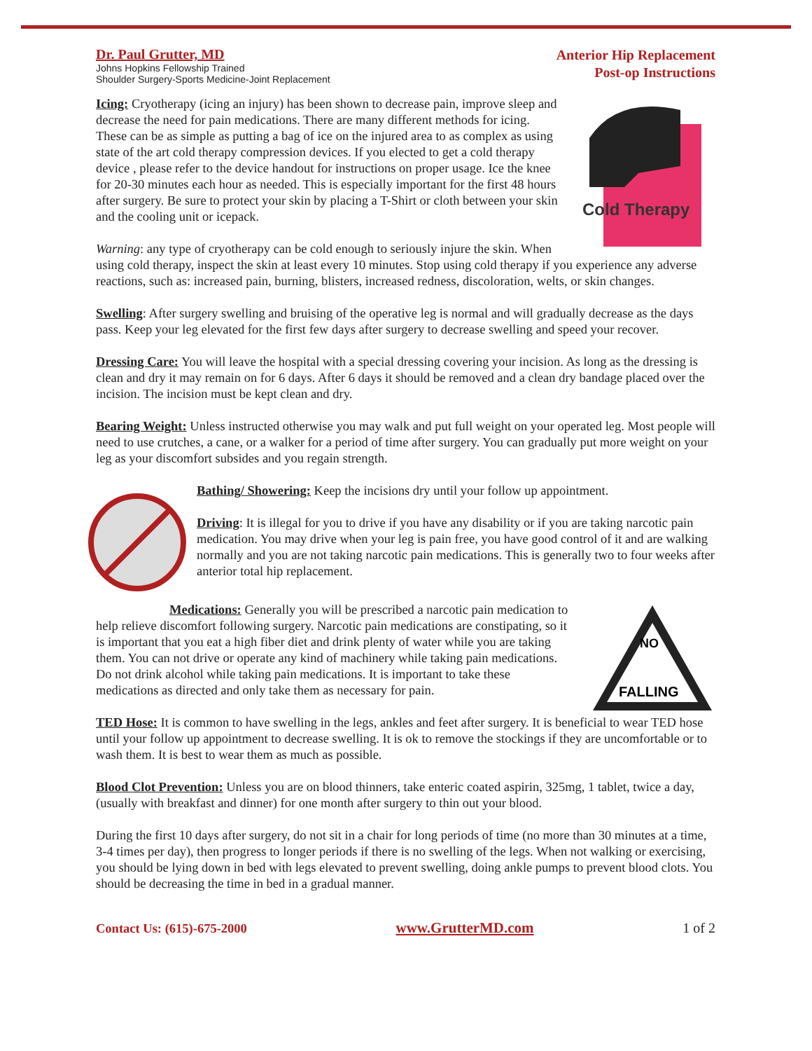Dr. Paul Grutter, MD
Johns Hopkins Fellowship Trained
Shoulder Surgery-Sports Medicine-Joint Replacement
Anterior Hip Replacement
Post-op Instructions
Cold Therapy
Icing: Cryotherapy (icing an injury) has been shown to decrease pain, improve sleep and decrease the need for pain medications. There are many different methods for icing. These can be as simple as putting a bag of ice on the injured area to as complex as using state of the art cold therapy compression devices. If you elected to get a cold therapy device , please refer to the device handout for instructions on proper usage. Ice the knee for 20-30 minutes each hour as needed. This is especially important for the first 48 hours after surgery. Be sure to protect your skin by placing a T-Shirt or cloth between your skin and the cooling unit or icepack.
Warning: any type of cryotherapy can be cold enough to seriously injure the skin. When using cold therapy, inspect the skin at least every 10 minutes. Stop using cold therapy if you experience any adverse reactions, such as: increased pain, burning, blisters, increased redness, discoloration, welts, or skin changes.
Swelling: After surgery swelling and bruising of the operative leg is normal and will gradually decrease as the days pass. Keep your leg elevated for the first few days after surgery to decrease swelling and speed your recover.
Dressing Care: You will leave the hospital with a special dressing covering your incision. As long as the dressing is clean and dry it may remain on for 6 days. After 6 days it should be removed and a clean dry bandage placed over the incision. The incision must be kept clean and dry.
Bearing Weight: Unless instructed otherwise you may walk and put full weight on your operated leg. Most people will need to use crutches, a cane, or a walker for a period of time after surgery. You can gradually put more weight on your leg as your discomfort subsides and you regain strength.
Bathing/ Showering: Keep the incisions dry until your follow up appointment.
Driving: It is illegal for you to drive if you have any disability or if you are taking narcotic pain medication. You may drive when your leg is pain free, you have good control of it and are walking normally and you are not taking narcotic pain medications. This is generally two to four weeks after anterior total hip replacement.
NO
FALLING
Medications: Generally you will be prescribed a narcotic pain medication to help relieve discomfort following surgery. Narcotic pain medications are constipating, so it is important that you eat a high fiber diet and drink plenty of water while you are taking them. You can not drive or operate any kind of machinery while taking pain medications. Do not drink alcohol while taking pain medications. It is important to take these medications as directed and only take them as necessary for pain.
TED Hose: It is common to have swelling in the legs, ankles and feet after surgery. It is beneficial to wear TED hose until your follow up appointment to decrease swelling. It is ok to remove the stockings if they are uncomfortable or to wash them. It is best to wear them as much as possible.
Blood Clot Prevention: Unless you are on blood thinners, take enteric coated aspirin, 325mg, 1 tablet, twice a day, (usually with breakfast and dinner) for one month after surgery to thin out your blood.
During the first 10 days after surgery, do not sit in a chair for long periods of time (no more than 30 minutes at a time, 3-4 times per day), then progress to longer periods if there is no swelling of the legs. When not walking or exercising, you should be lying down in bed with legs elevated to prevent swelling, doing ankle pumps to prevent blood clots. You should be decreasing the time in bed in a gradual manner.
Contact Us: (615)-675-2000 www.GrutterMD.com 1 of 2